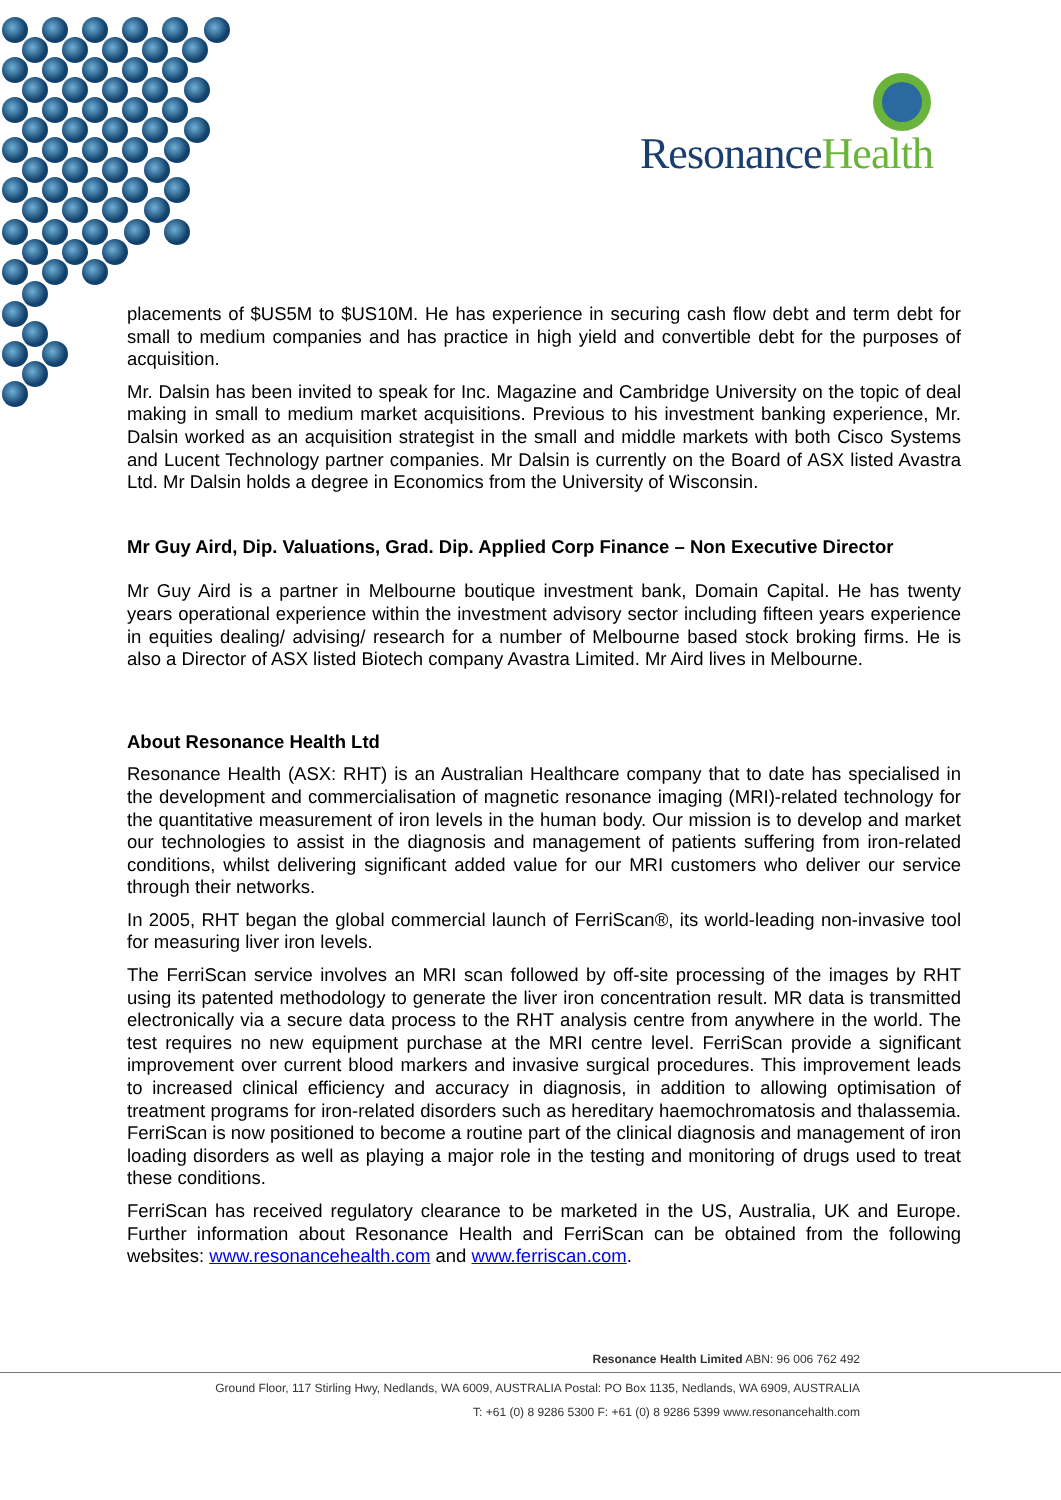ResonanceHealth
placements of $US5M to $US10M. He has experience in securing cash flow debt and term debt for small to medium companies and has practice in high yield and convertible debt for the purposes of acquisition.
Mr. Dalsin has been invited to speak for Inc. Magazine and Cambridge University on the topic of deal making in small to medium market acquisitions. Previous to his investment banking experience, Mr. Dalsin worked as an acquisition strategist in the small and middle markets with both Cisco Systems and Lucent Technology partner companies. Mr Dalsin is currently on the Board of ASX listed Avastra Ltd. Mr Dalsin holds a degree in Economics from the University of Wisconsin.
Mr Guy Aird, Dip. Valuations, Grad. Dip. Applied Corp Finance – Non Executive Director
Mr Guy Aird is a partner in Melbourne boutique investment bank, Domain Capital. He has twenty years operational experience within the investment advisory sector including fifteen years experience in equities dealing/ advising/ research for a number of Melbourne based stock broking firms. He is also a Director of ASX listed Biotech company Avastra Limited. Mr Aird lives in Melbourne.
About Resonance Health Ltd
Resonance Health (ASX: RHT) is an Australian Healthcare company that to date has specialised in the development and commercialisation of magnetic resonance imaging (MRI)-related technology for the quantitative measurement of iron levels in the human body. Our mission is to develop and market our technologies to assist in the diagnosis and management of patients suffering from iron-related conditions, whilst delivering significant added value for our MRI customers who deliver our service through their networks.
In 2005, RHT began the global commercial launch of FerriScan®, its world-leading non-invasive tool for measuring liver iron levels.
The FerriScan service involves an MRI scan followed by off-site processing of the images by RHT using its patented methodology to generate the liver iron concentration result. MR data is transmitted electronically via a secure data process to the RHT analysis centre from anywhere in the world. The test requires no new equipment purchase at the MRI centre level. FerriScan provide a significant improvement over current blood markers and invasive surgical procedures. This improvement leads to increased clinical efficiency and accuracy in diagnosis, in addition to allowing optimisation of treatment programs for iron-related disorders such as hereditary haemochromatosis and thalassemia. FerriScan is now positioned to become a routine part of the clinical diagnosis and management of iron loading disorders as well as playing a major role in the testing and monitoring of drugs used to treat these conditions.
FerriScan has received regulatory clearance to be marketed in the US, Australia, UK and Europe. Further information about Resonance Health and FerriScan can be obtained from the following websites: www.resonancehealth.com and www.ferriscan.com.
Resonance Health Limited ABN: 96 006 762 492
Ground Floor, 117 Stirling Hwy, Nedlands, WA 6009, AUSTRALIA Postal: PO Box 1135, Nedlands, WA 6909, AUSTRALIA
T: +61 (0) 8 9286 5300 F: +61 (0) 8 9286 5399 www.resonancehalth.com